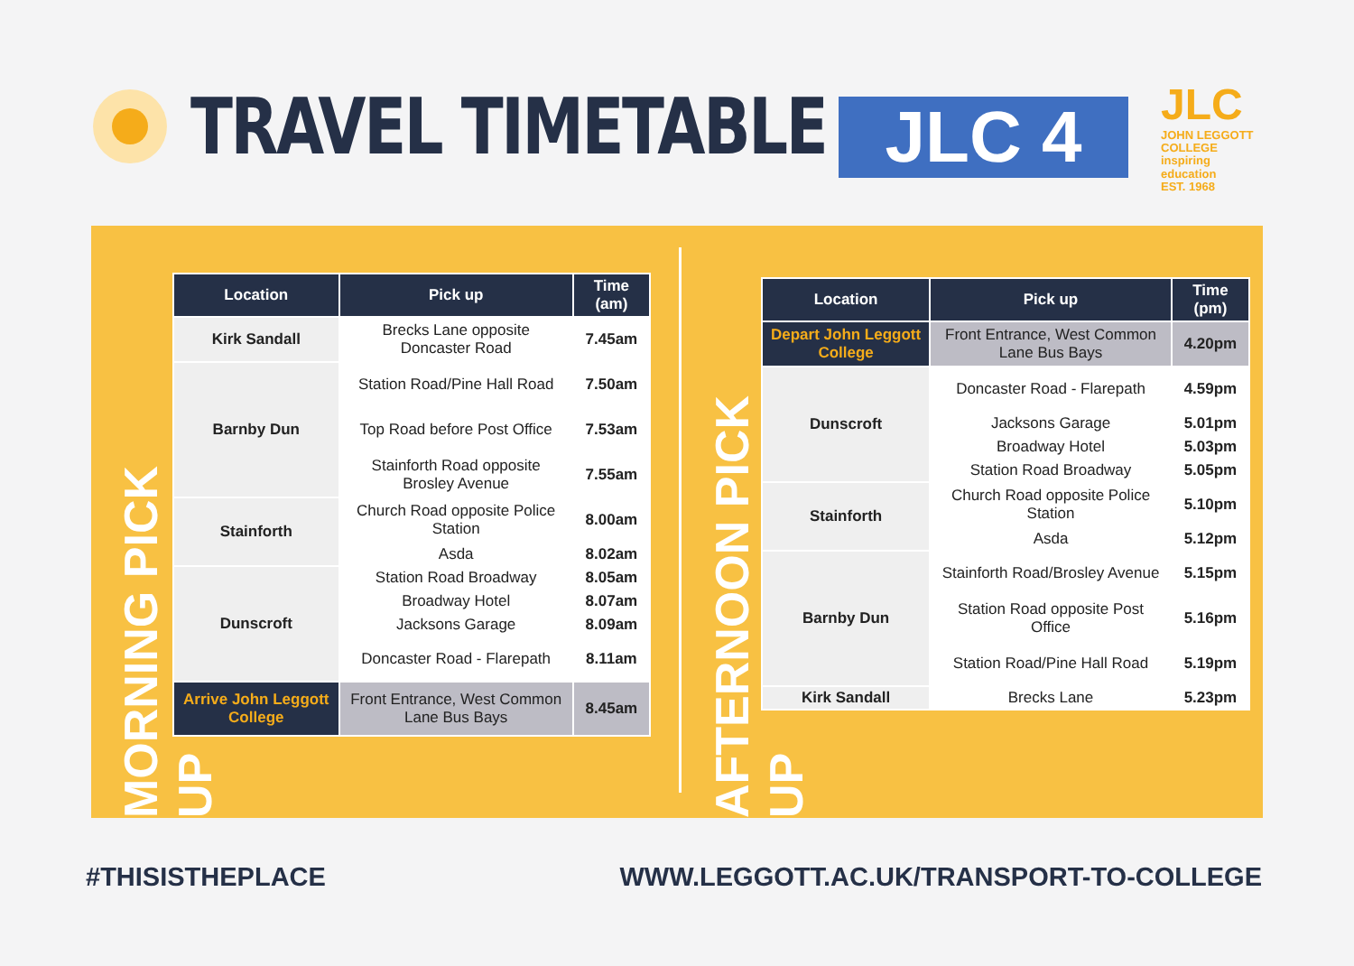TRAVEL TIMETABLE
JLC 4
JLC
JOHN LEGGOTT
COLLEGE
inspiring education
EST. 1968
MORNING PICK UP
| Location | Pick up | Time (am) |
| --- | --- | --- |
| Kirk Sandall | Brecks Lane opposite Doncaster Road | 7.45am |
| Barnby Dun | Station Road/Pine Hall Road | 7.50am |
| | Top Road before Post Office | 7.53am |
| | Stainforth Road opposite Brosley Avenue | 7.55am |
| Stainforth | Church Road opposite Police Station | 8.00am |
| | Asda | 8.02am |
| Dunscroft | Station Road Broadway | 8.05am |
| | Broadway Hotel | 8.07am |
| | Jacksons Garage | 8.09am |
| | Doncaster Road - Flarepath | 8.11am |
| Arrive John Leggott College | Front Entrance, West Common Lane Bus Bays | 8.45am |
AFTERNOON PICK UP
| Location | Pick up | Time (pm) |
| --- | --- | --- |
| Depart John Leggott College | Front Entrance, West Common Lane Bus Bays | 4.20pm |
| Dunscroft | Doncaster Road - Flarepath | 4.59pm |
| | Jacksons Garage | 5.01pm |
| | Broadway Hotel | 5.03pm |
| | Station Road Broadway | 5.05pm |
| Stainforth | Church Road opposite Police Station | 5.10pm |
| | Asda | 5.12pm |
| Barnby Dun | Stainforth Road/Brosley Avenue | 5.15pm |
| | Station Road opposite Post Office | 5.16pm |
| | Station Road/Pine Hall Road | 5.19pm |
| Kirk Sandall | Brecks Lane | 5.23pm |
#THISISTHEPLACE
WWW.LEGGOTT.AC.UK/TRANSPORT-TO-COLLEGE